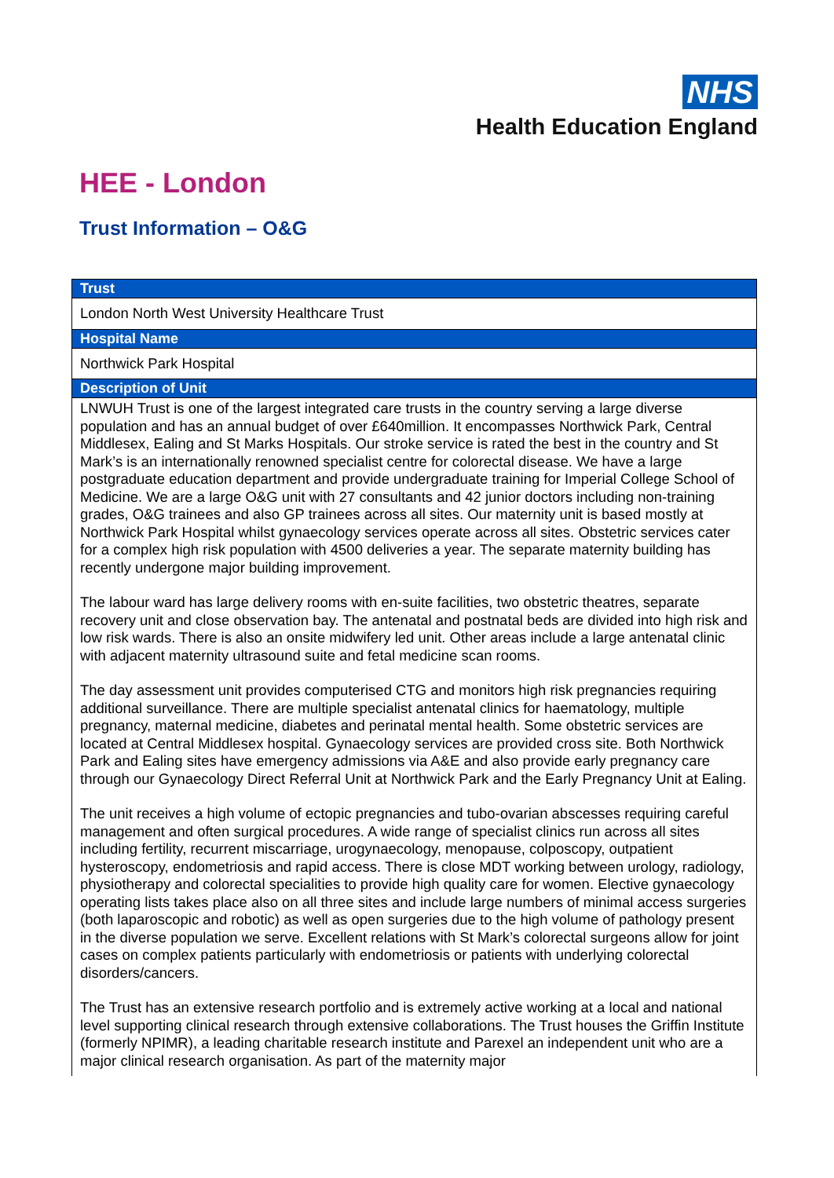NHS
Health Education England
HEE - London
Trust Information – O&G
| Trust |
| --- |
| London North West University Healthcare Trust |
| Hospital Name |
| Northwick Park Hospital |
| Description of Unit |
| LNWUH Trust is one of the largest integrated care trusts in the country serving a large diverse population and has an annual budget of over £640million. It encompasses Northwick Park, Central Middlesex, Ealing and St Marks Hospitals. Our stroke service is rated the best in the country and St Mark’s is an internationally renowned specialist centre for colorectal disease. We have a large postgraduate education department and provide undergraduate training for Imperial College School of Medicine. We are a large O&G unit with 27 consultants and 42 junior doctors including non-training grades, O&G trainees and also GP trainees across all sites. Our maternity unit is based mostly at Northwick Park Hospital whilst gynaecology services operate across all sites. Obstetric services cater for a complex high risk population with 4500 deliveries a year. The separate maternity building has recently undergone major building improvement. The labour ward has large delivery rooms with en-suite facilities, two obstetric theatres, separate recovery unit and close observation bay. The antenatal and postnatal beds are divided into high risk and low risk wards. There is also an onsite midwifery led unit. Other areas include a large antenatal clinic with adjacent maternity ultrasound suite and fetal medicine scan rooms. The day assessment unit provides computerised CTG and monitors high risk pregnancies requiring additional surveillance. There are multiple specialist antenatal clinics for haematology, multiple pregnancy, maternal medicine, diabetes and perinatal mental health. Some obstetric services are located at Central Middlesex hospital. Gynaecology services are provided cross site. Both Northwick Park and Ealing sites have emergency admissions via A&E and also provide early pregnancy care through our Gynaecology Direct Referral Unit at Northwick Park and the Early Pregnancy Unit at Ealing. The unit receives a high volume of ectopic pregnancies and tubo-ovarian abscesses requiring careful management and often surgical procedures. A wide range of specialist clinics run across all sites including fertility, recurrent miscarriage, urogynaecology, menopause, colposcopy, outpatient hysteroscopy, endometriosis and rapid access. There is close MDT working between urology, radiology, physiotherapy and colorectal specialities to provide high quality care for women. Elective gynaecology operating lists takes place also on all three sites and include large numbers of minimal access surgeries (both laparoscopic and robotic) as well as open surgeries due to the high volume of pathology present in the diverse population we serve. Excellent relations with St Mark’s colorectal surgeons allow for joint cases on complex patients particularly with endometriosis or patients with underlying colorectal disorders/cancers. The Trust has an extensive research portfolio and is extremely active working at a local and national level supporting clinical research through extensive collaborations. The Trust houses the Griffin Institute (formerly NPIMR), a leading charitable research institute and Parexel an independent unit who are a major clinical research organisation. As part of the maternity major |